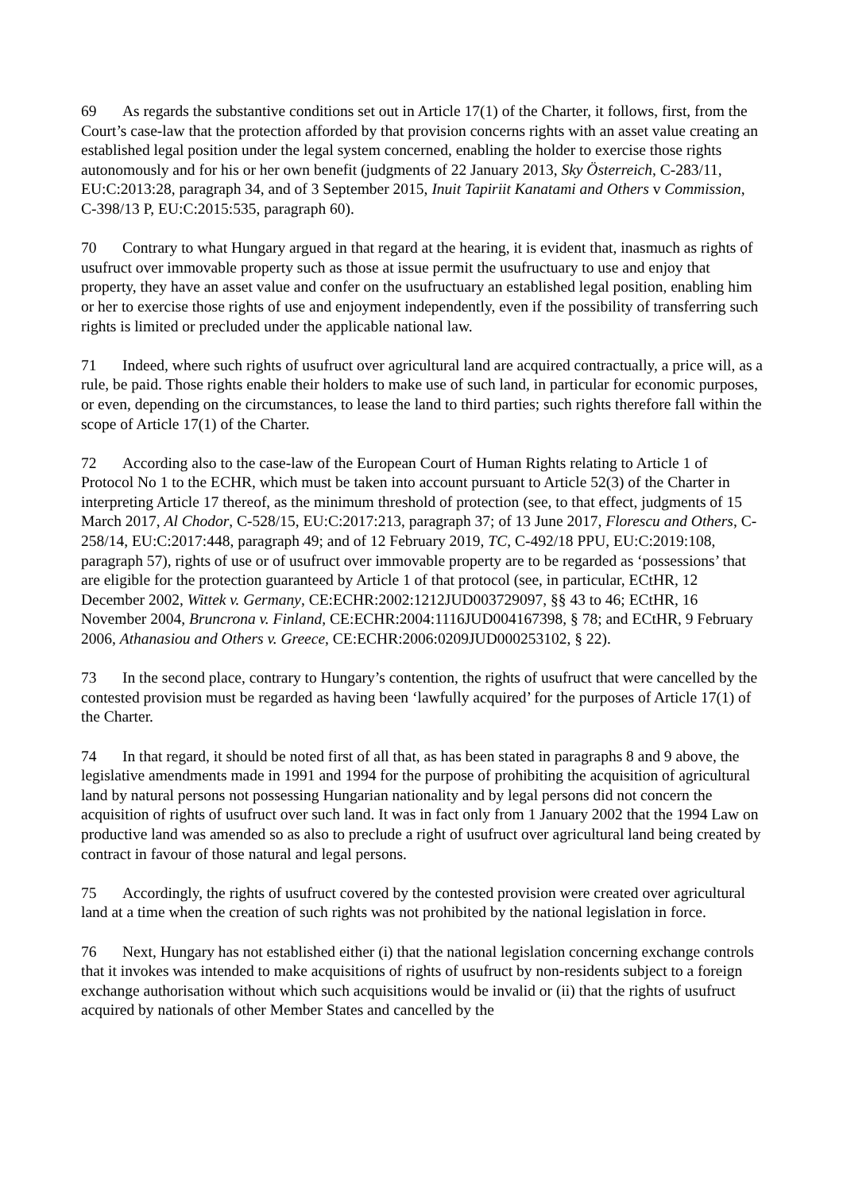69 As regards the substantive conditions set out in Article 17(1) of the Charter, it follows, first, from the Court’s case-law that the protection afforded by that provision concerns rights with an asset value creating an established legal position under the legal system concerned, enabling the holder to exercise those rights autonomously and for his or her own benefit (judgments of 22 January 2013, Sky Österreich, C-283/11, EU:C:2013:28, paragraph 34, and of 3 September 2015, Inuit Tapiriit Kanatami and Others v Commission, C-398/13 P, EU:C:2015:535, paragraph 60).
70 Contrary to what Hungary argued in that regard at the hearing, it is evident that, inasmuch as rights of usufruct over immovable property such as those at issue permit the usufructuary to use and enjoy that property, they have an asset value and confer on the usufructuary an established legal position, enabling him or her to exercise those rights of use and enjoyment independently, even if the possibility of transferring such rights is limited or precluded under the applicable national law.
71 Indeed, where such rights of usufruct over agricultural land are acquired contractually, a price will, as a rule, be paid. Those rights enable their holders to make use of such land, in particular for economic purposes, or even, depending on the circumstances, to lease the land to third parties; such rights therefore fall within the scope of Article 17(1) of the Charter.
72 According also to the case-law of the European Court of Human Rights relating to Article 1 of Protocol No 1 to the ECHR, which must be taken into account pursuant to Article 52(3) of the Charter in interpreting Article 17 thereof, as the minimum threshold of protection (see, to that effect, judgments of 15 March 2017, Al Chodor, C-528/15, EU:C:2017:213, paragraph 37; of 13 June 2017, Florescu and Others, C-258/14, EU:C:2017:448, paragraph 49; and of 12 February 2019, TC, C-492/18 PPU, EU:C:2019:108, paragraph 57), rights of use or of usufruct over immovable property are to be regarded as ‘possessions’ that are eligible for the protection guaranteed by Article 1 of that protocol (see, in particular, ECtHR, 12 December 2002, Wittek v. Germany, CE:ECHR:2002:1212JUD003729097, §§ 43 to 46; ECtHR, 16 November 2004, Bruncrona v. Finland, CE:ECHR:2004:1116JUD004167398, § 78; and ECtHR, 9 February 2006, Athanasiou and Others v. Greece, CE:ECHR:2006:0209JUD000253102, § 22).
73 In the second place, contrary to Hungary’s contention, the rights of usufruct that were cancelled by the contested provision must be regarded as having been ‘lawfully acquired’ for the purposes of Article 17(1) of the Charter.
74 In that regard, it should be noted first of all that, as has been stated in paragraphs 8 and 9 above, the legislative amendments made in 1991 and 1994 for the purpose of prohibiting the acquisition of agricultural land by natural persons not possessing Hungarian nationality and by legal persons did not concern the acquisition of rights of usufruct over such land. It was in fact only from 1 January 2002 that the 1994 Law on productive land was amended so as also to preclude a right of usufruct over agricultural land being created by contract in favour of those natural and legal persons.
75 Accordingly, the rights of usufruct covered by the contested provision were created over agricultural land at a time when the creation of such rights was not prohibited by the national legislation in force.
76 Next, Hungary has not established either (i) that the national legislation concerning exchange controls that it invokes was intended to make acquisitions of rights of usufruct by non-residents subject to a foreign exchange authorisation without which such acquisitions would be invalid or (ii) that the rights of usufruct acquired by nationals of other Member States and cancelled by the